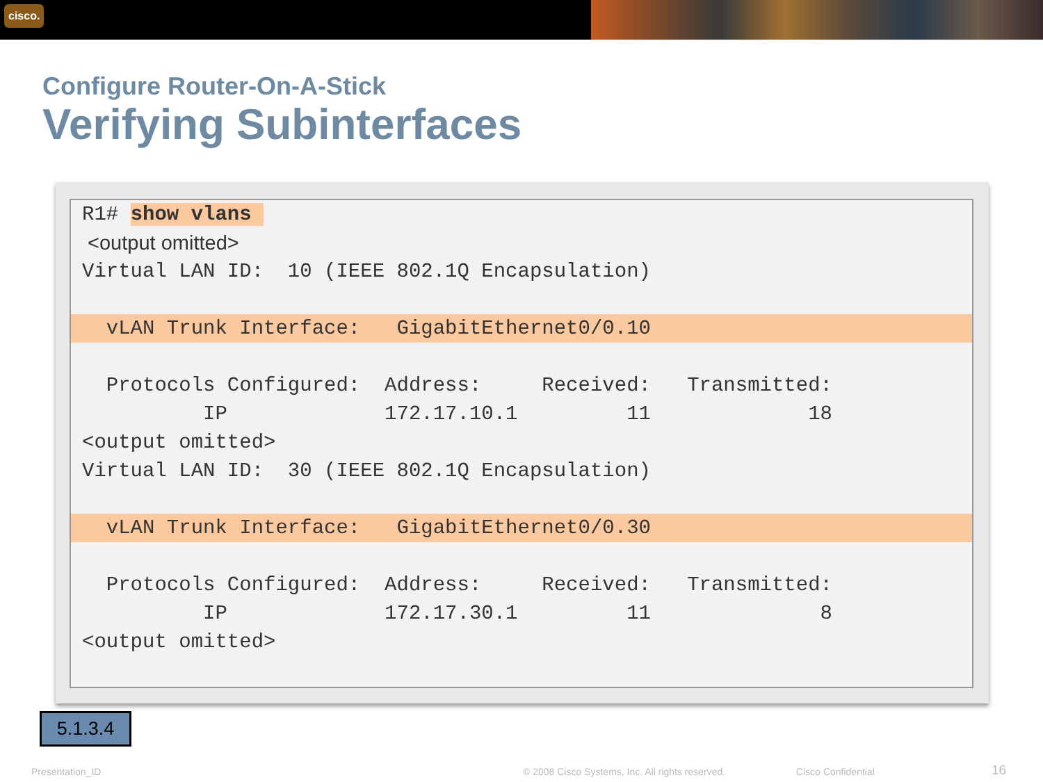cisco.
Configure Router-On-A-Stick
Verifying Subinterfaces
R1# show vlans
<output omitted>
Virtual LAN ID: 10 (IEEE 802.1Q Encapsulation)
vLAN Trunk Interface: GigabitEthernet0/0.10
Protocols Configured: Address: Received: Transmitted:
IP 172.17.10.1 11 18
<output omitted>
Virtual LAN ID: 30 (IEEE 802.1Q Encapsulation)
vLAN Trunk Interface: GigabitEthernet0/0.30
Protocols Configured: Address: Received: Transmitted:
IP 172.17.30.1 11 8
<output omitted>
5.1.3.4
Presentation_ID
© 2008 Cisco Systems, Inc. All rights reserved.
Cisco Confidential 16